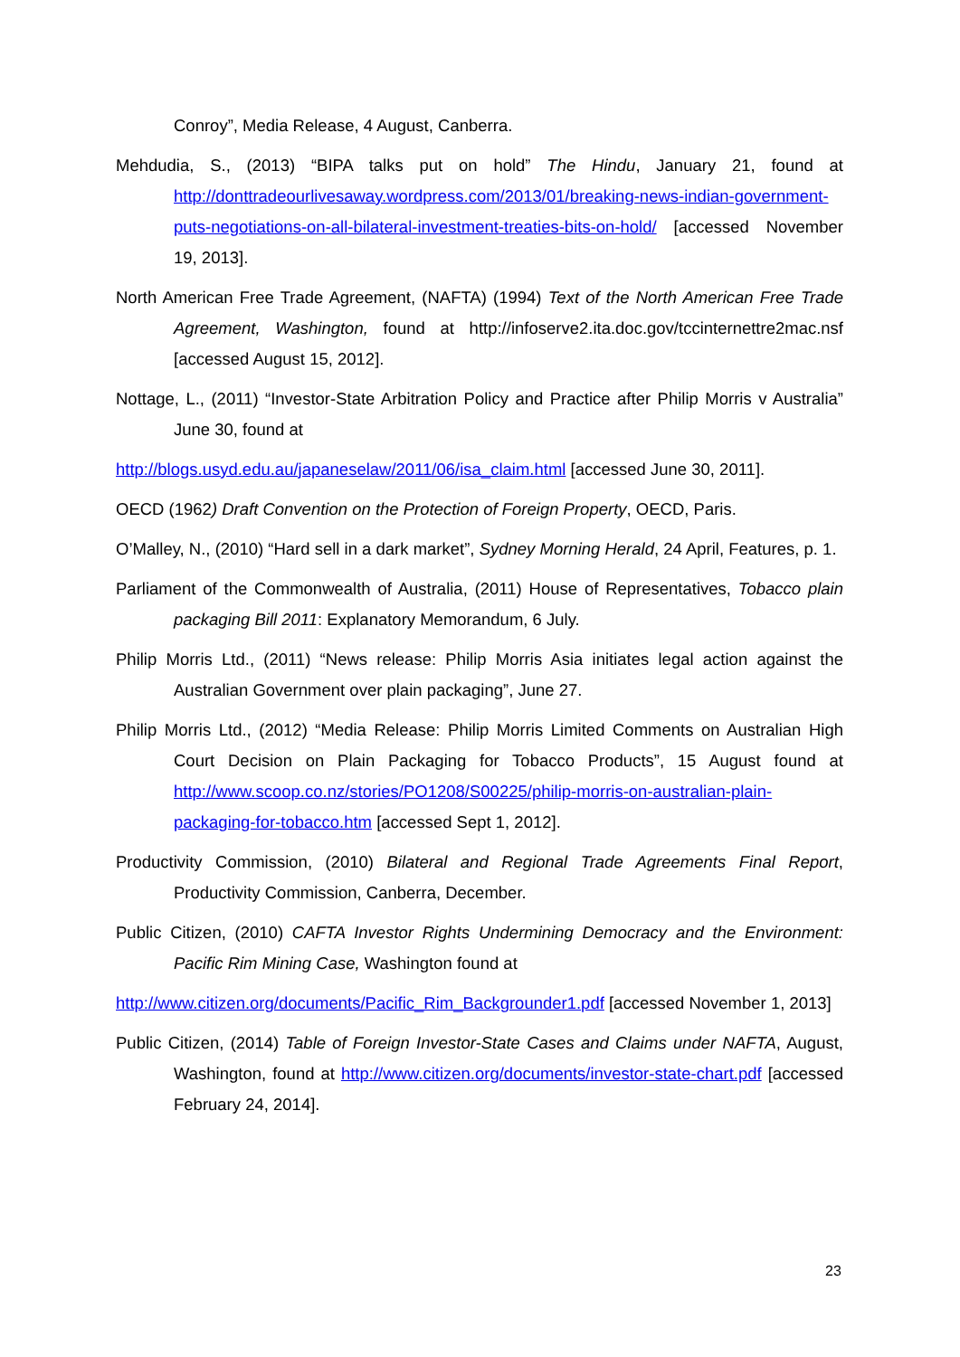Conroy”, Media Release, 4 August, Canberra.
Mehdudia, S., (2013) “BIPA talks put on hold” The Hindu, January 21, found at http://donttradeourlivesaway.wordpress.com/2013/01/breaking-news-indian-government-puts-negotiations-on-all-bilateral-investment-treaties-bits-on-hold/ [accessed November 19, 2013].
North American Free Trade Agreement, (NAFTA) (1994) Text of the North American Free Trade Agreement, Washington, found at http://infoserve2.ita.doc.gov/tccinternettre2mac.nsf [accessed August 15, 2012].
Nottage, L., (2011) “Investor-State Arbitration Policy and Practice after Philip Morris v Australia” June 30, found at
http://blogs.usyd.edu.au/japaneselaw/2011/06/isa_claim.html [accessed June 30, 2011].
OECD (1962) Draft Convention on the Protection of Foreign Property, OECD, Paris.
O’Malley, N., (2010) “Hard sell in a dark market”, Sydney Morning Herald, 24 April, Features, p. 1.
Parliament of the Commonwealth of Australia, (2011) House of Representatives, Tobacco plain packaging Bill 2011: Explanatory Memorandum, 6 July.
Philip Morris Ltd., (2011) “News release: Philip Morris Asia initiates legal action against the Australian Government over plain packaging”, June 27.
Philip Morris Ltd., (2012) “Media Release: Philip Morris Limited Comments on Australian High Court Decision on Plain Packaging for Tobacco Products”, 15 August found at http://www.scoop.co.nz/stories/PO1208/S00225/philip-morris-on-australian-plain-packaging-for-tobacco.htm [accessed Sept 1, 2012].
Productivity Commission, (2010) Bilateral and Regional Trade Agreements Final Report, Productivity Commission, Canberra, December.
Public Citizen, (2010) CAFTA Investor Rights Undermining Democracy and the Environment: Pacific Rim Mining Case, Washington found at
http://www.citizen.org/documents/Pacific_Rim_Backgrounder1.pdf [accessed November 1, 2013]
Public Citizen, (2014) Table of Foreign Investor-State Cases and Claims under NAFTA, August, Washington, found at http://www.citizen.org/documents/investor-state-chart.pdf [accessed February 24, 2014].
23